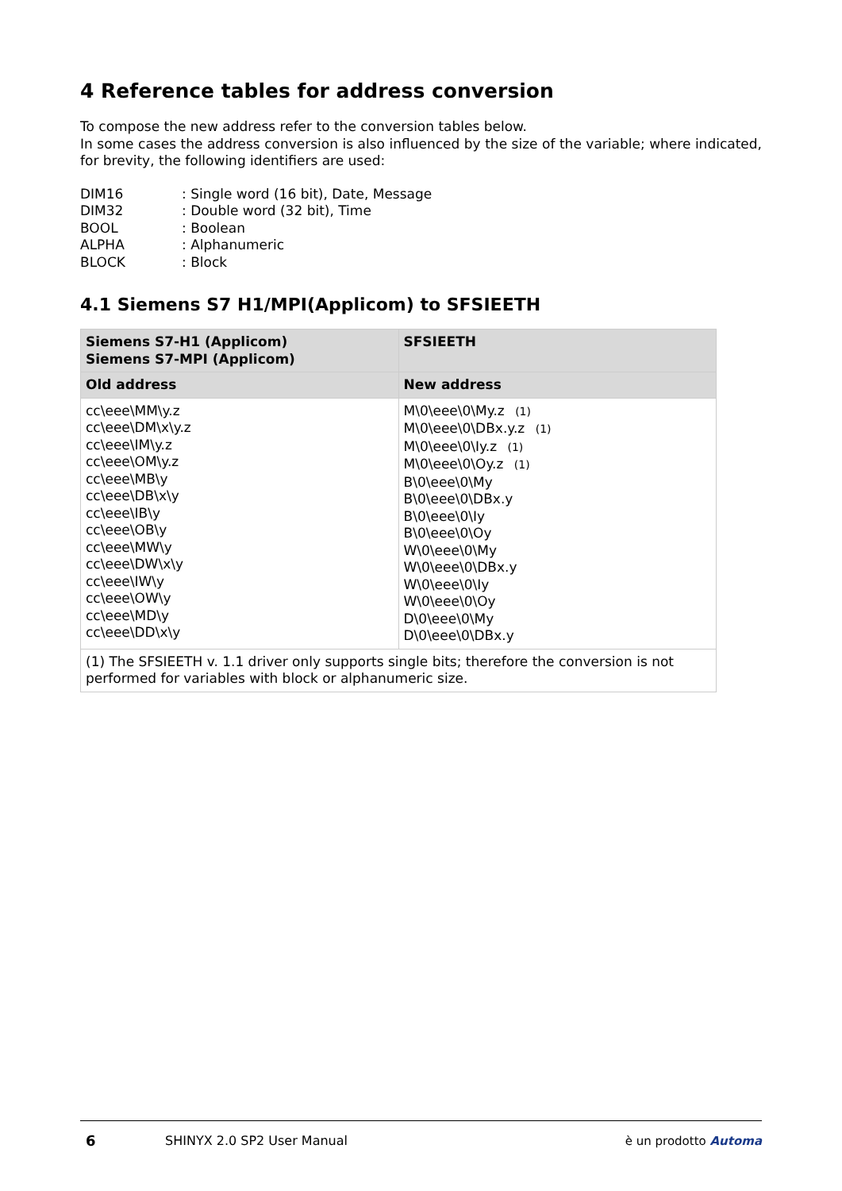4 Reference tables for address conversion
To compose the new address refer to the conversion tables below.
In some cases the address conversion is also influenced by the size of the variable; where indicated, for brevity, the following identifiers are used:
| DIM16 | : Single word (16 bit), Date, Message |
| DIM32 | : Double word (32 bit), Time |
| BOOL | : Boolean |
| ALPHA | : Alphanumeric |
| BLOCK | : Block |
4.1 Siemens S7 H1/MPI(Applicom) to SFSIEETH
| Siemens S7-H1 (Applicom) Siemens S7-MPI (Applicom) | SFSIEETH |
| --- | --- |
| Old address | New address |
| cc\eee\MM\y.z cc\eee\DM\x\y.z cc\eee\IM\y.z cc\eee\OM\y.z cc\eee\MB\y cc\eee\DB\x\y cc\eee\IB\y cc\eee\OB\y cc\eee\MW\y cc\eee\DW\x\y cc\eee\IW\y cc\eee\OW\y cc\eee\MD\y cc\eee\DD\x\y | M\0\eee\0\My.z (1) M\0\eee\0\DBx.y.z (1) M\0\eee\0\Iy.z (1) M\0\eee\0\Oy.z (1) B\0\eee\0\My B\0\eee\0\DBx.y B\0\eee\0\Iy B\0\eee\0\Oy W\0\eee\0\My W\0\eee\0\DBx.y W\0\eee\0\Iy W\0\eee\0\Oy D\0\eee\0\My D\0\eee\0\DBx.y |
| (1) The SFSIEETH v. 1.1 driver only supports single bits; therefore the conversion is not performed for variables with block or alphanumeric size. | |
6 SHINYX 2.0 SP2 User Manual è un prodotto Automa